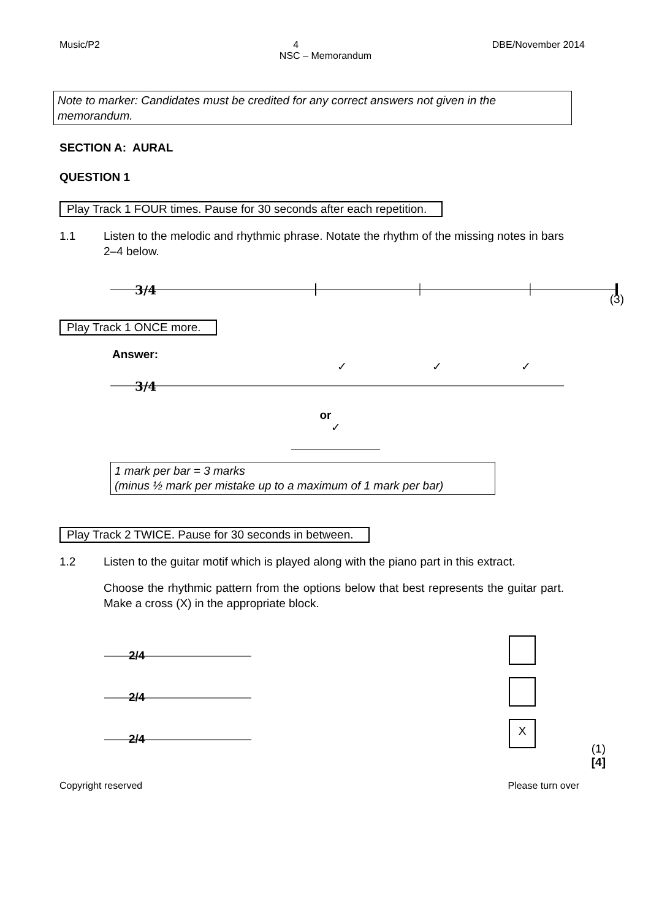Music/P2 4 DBE/November 2014
NSC – Memorandum
Note to marker: Candidates must be credited for any correct answers not given in the memorandum.
SECTION A: AURAL
QUESTION 1
Play Track 1 FOUR times. Pause for 30 seconds after each repetition.
1.1 Listen to the melodic and rhythmic phrase. Notate the rhythm of the missing notes in bars 2–4 below.
3/4
(3)
Play Track 1 ONCE more.
Answer:
3/4
✓
✓
✓
or
✓
1 mark per bar = 3 marks
(minus ½ mark per mistake up to a maximum of 1 mark per bar)
Play Track 2 TWICE. Pause for 30 seconds in between.
1.2 Listen to the guitar motif which is played along with the piano part in this extract.
Choose the rhythmic pattern from the options below that best represents the guitar part. Make a cross (X) in the appropriate block.
2/4
2/4
2/4
X
(1)
[4]
Copyright reserved Please turn over